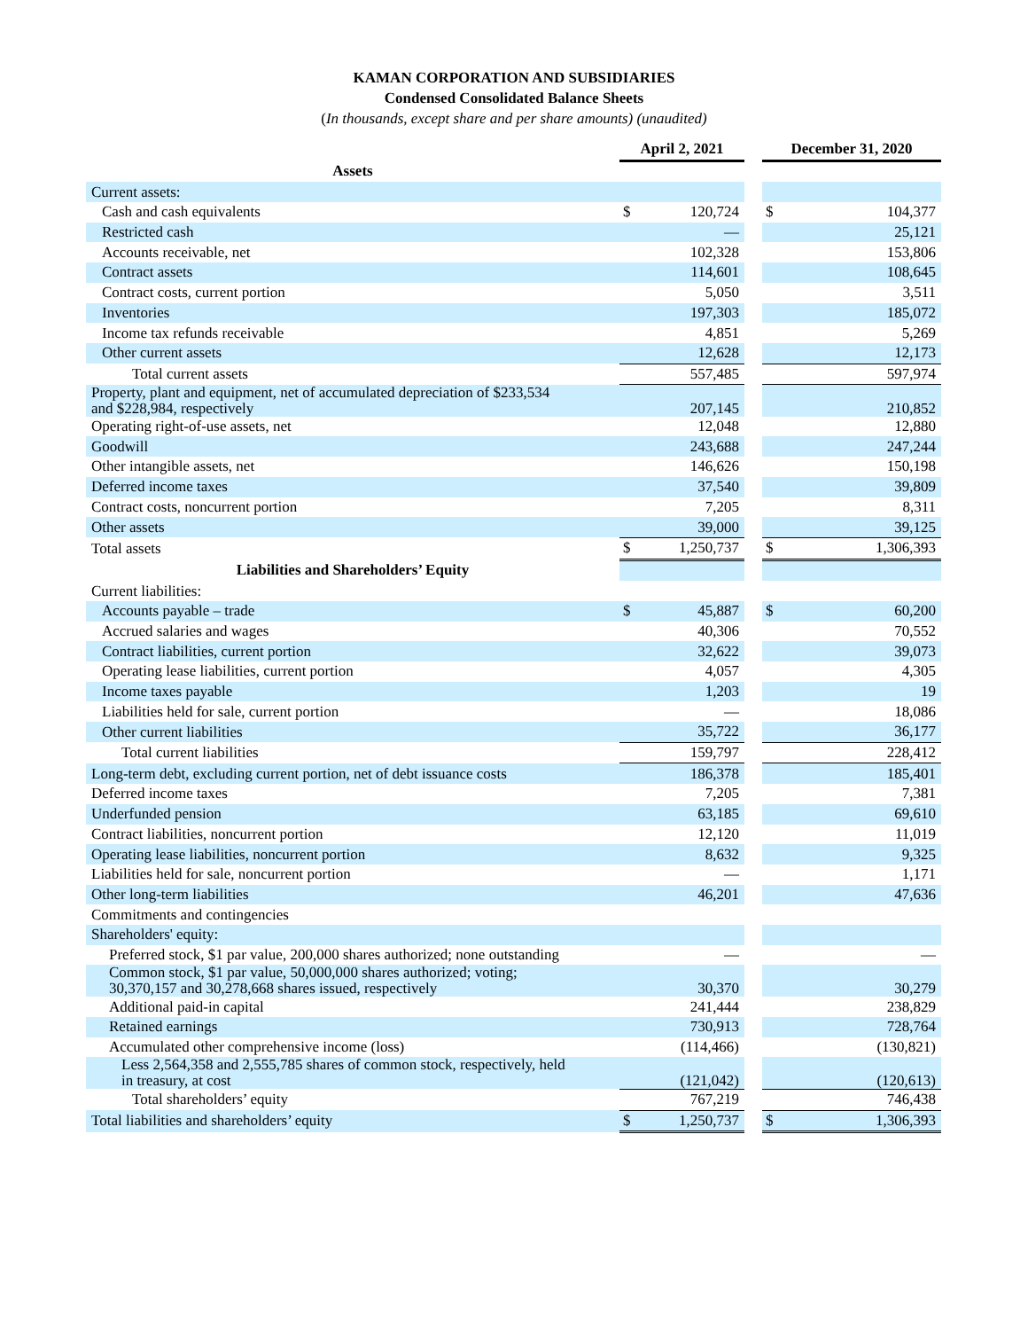KAMAN CORPORATION AND SUBSIDIARIES
Condensed Consolidated Balance Sheets
(In thousands, except share and per share amounts) (unaudited)
| | April 2, 2021 | | | December 31, 2020 | |
| Assets | | | | | |
| Current assets: | | | | | |
| Cash and cash equivalents | $ | 120,724 | | $ | 104,377 |
| Restricted cash | | — | | | 25,121 |
| Accounts receivable, net | | 102,328 | | | 153,806 |
| Contract assets | | 114,601 | | | 108,645 |
| Contract costs, current portion | | 5,050 | | | 3,511 |
| Inventories | | 197,303 | | | 185,072 |
| Income tax refunds receivable | | 4,851 | | | 5,269 |
| Other current assets | | 12,628 | | | 12,173 |
| Total current assets | | 557,485 | | | 597,974 |
| Property, plant and equipment, net of accumulated depreciation of $233,534 and $228,984, respectively | | 207,145 | | | 210,852 |
| Operating right-of-use assets, net | | 12,048 | | | 12,880 |
| Goodwill | | 243,688 | | | 247,244 |
| Other intangible assets, net | | 146,626 | | | 150,198 |
| Deferred income taxes | | 37,540 | | | 39,809 |
| Contract costs, noncurrent portion | | 7,205 | | | 8,311 |
| Other assets | | 39,000 | | | 39,125 |
| Total assets | $ | 1,250,737 | | $ | 1,306,393 |
| Liabilities and Shareholders’ Equity | | | | | |
| Current liabilities: | | | | | |
| Accounts payable – trade | $ | 45,887 | | $ | 60,200 |
| Accrued salaries and wages | | 40,306 | | | 70,552 |
| Contract liabilities, current portion | | 32,622 | | | 39,073 |
| Operating lease liabilities, current portion | | 4,057 | | | 4,305 |
| Income taxes payable | | 1,203 | | | 19 |
| Liabilities held for sale, current portion | | — | | | 18,086 |
| Other current liabilities | | 35,722 | | | 36,177 |
| Total current liabilities | | 159,797 | | | 228,412 |
| Long-term debt, excluding current portion, net of debt issuance costs | | 186,378 | | | 185,401 |
| Deferred income taxes | | 7,205 | | | 7,381 |
| Underfunded pension | | 63,185 | | | 69,610 |
| Contract liabilities, noncurrent portion | | 12,120 | | | 11,019 |
| Operating lease liabilities, noncurrent portion | | 8,632 | | | 9,325 |
| Liabilities held for sale, noncurrent portion | | — | | | 1,171 |
| Other long-term liabilities | | 46,201 | | | 47,636 |
| Commitments and contingencies | | | | | |
| Shareholders' equity: | | | | | |
| Preferred stock, $1 par value, 200,000 shares authorized; none outstanding | | — | | | — |
| Common stock, $1 par value, 50,000,000 shares authorized; voting; 30,370,157 and 30,278,668 shares issued, respectively | | 30,370 | | | 30,279 |
| Additional paid-in capital | | 241,444 | | | 238,829 |
| Retained earnings | | 730,913 | | | 728,764 |
| Accumulated other comprehensive income (loss) | | (114,466) | | | (130,821) |
| Less 2,564,358 and 2,555,785 shares of common stock, respectively, held in treasury, at cost | | (121,042) | | | (120,613) |
| Total shareholders’ equity | | 767,219 | | | 746,438 |
| Total liabilities and shareholders’ equity | $ | 1,250,737 | | $ | 1,306,393 |